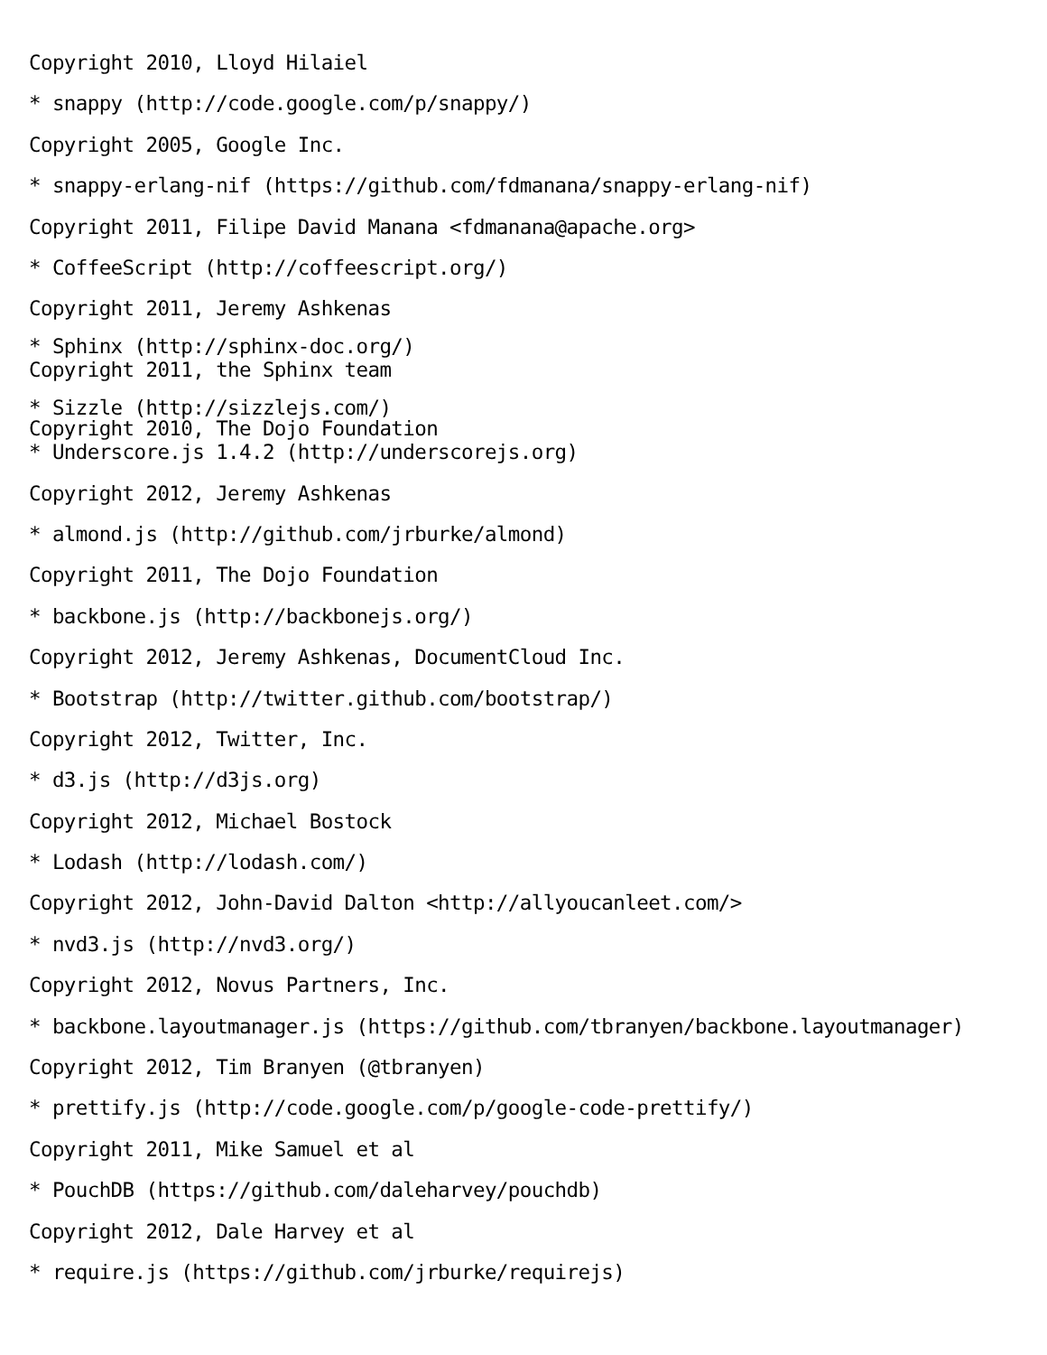Copyright 2010, Lloyd Hilaiel
* snappy (http://code.google.com/p/snappy/)
Copyright 2005, Google Inc.
* snappy-erlang-nif (https://github.com/fdmanana/snappy-erlang-nif)
Copyright 2011, Filipe David Manana <fdmanana@apache.org>
* CoffeeScript (http://coffeescript.org/)
Copyright 2011, Jeremy Ashkenas
* Sphinx (http://sphinx-doc.org/)
Copyright 2011, the Sphinx team
* Sizzle (http://sizzlejs.com/)
Copyright 2010, The Dojo Foundation
* Underscore.js 1.4.2 (http://underscorejs.org)
Copyright 2012, Jeremy Ashkenas
* almond.js (http://github.com/jrburke/almond)
Copyright 2011, The Dojo Foundation
* backbone.js (http://backbonejs.org/)
Copyright 2012, Jeremy Ashkenas, DocumentCloud Inc.
* Bootstrap (http://twitter.github.com/bootstrap/)
Copyright 2012, Twitter, Inc.
* d3.js (http://d3js.org)
Copyright 2012, Michael Bostock
* Lodash (http://lodash.com/)
Copyright 2012, John-David Dalton <http://allyoucanleet.com/>
* nvd3.js (http://nvd3.org/)
Copyright 2012, Novus Partners, Inc.
* backbone.layoutmanager.js (https://github.com/tbranyen/backbone.layoutmanager)
Copyright 2012, Tim Branyen (@tbranyen)
* prettify.js (http://code.google.com/p/google-code-prettify/)
Copyright 2011, Mike Samuel et al
* PouchDB (https://github.com/daleharvey/pouchdb)
Copyright 2012, Dale Harvey et al
* require.js (https://github.com/jrburke/requirejs)